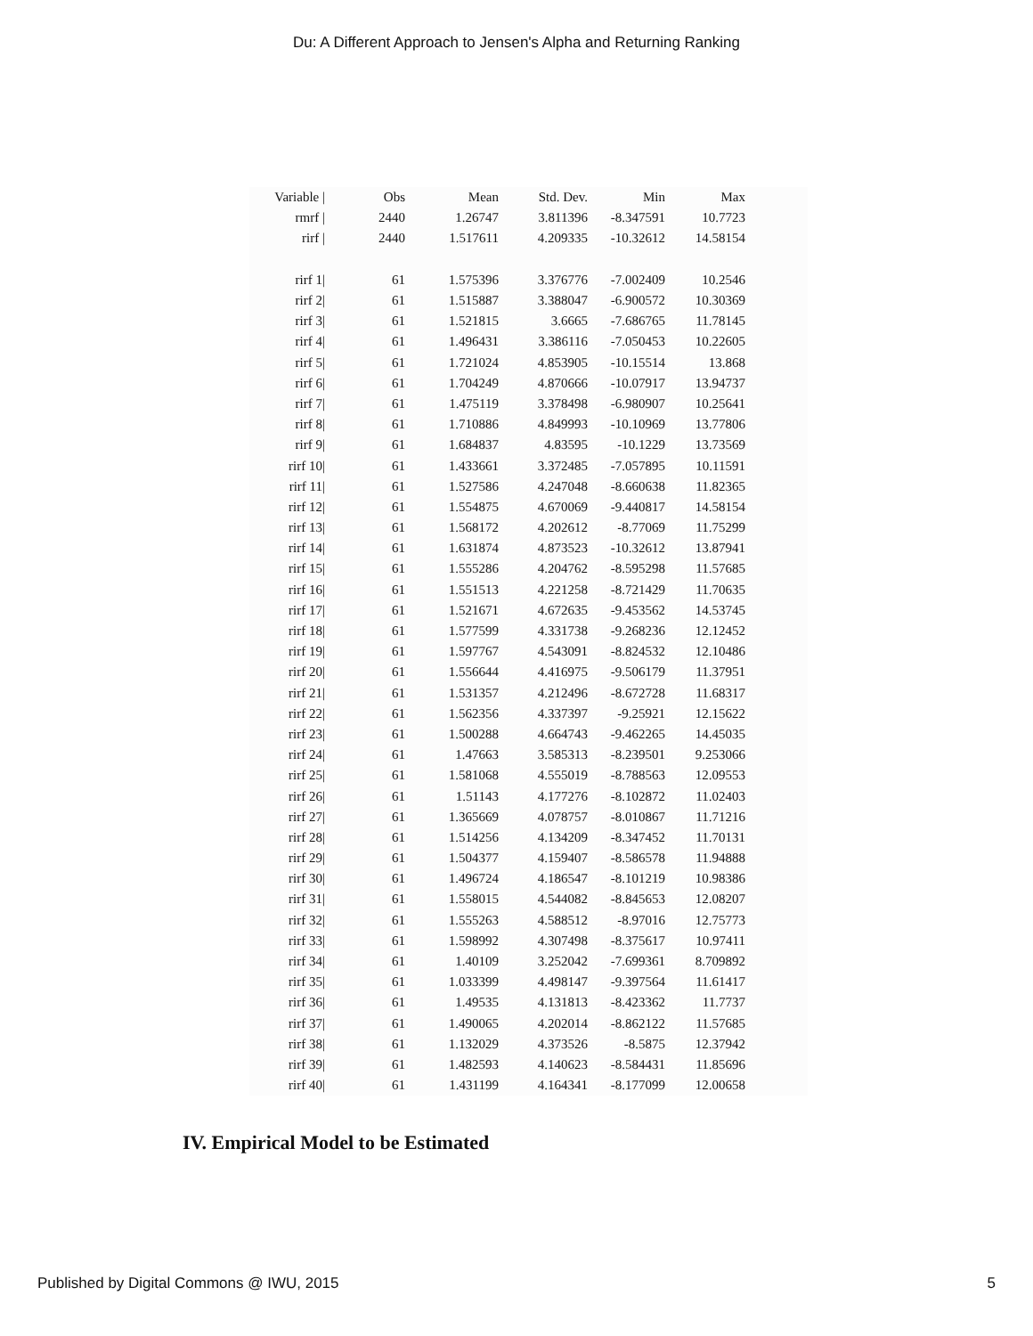Du: A Different Approach to Jensen's Alpha and Returning Ranking
| Variable / | Obs | Mean | Std. Dev. | Min | Max | |
| --- | --- | --- | --- | --- | --- | --- |
| rmrf / | 2440 | 1.26747 | 3.811396 | -8.347591 | 10.7723 | |
| rirf / | 2440 | 1.517611 | 4.209335 | -10.32612 | 14.58154 | |
| rirf 1/ | 61 | 1.575396 | 3.376776 | -7.002409 | 10.2546 | |
| rirf 2/ | 61 | 1.515887 | 3.388047 | -6.900572 | 10.30369 | |
| rirf 3/ | 61 | 1.521815 | 3.6665 | -7.686765 | 11.78145 | |
| rirf 4/ | 61 | 1.496431 | 3.386116 | -7.050453 | 10.22605 | |
| rirf 5/ | 61 | 1.721024 | 4.853905 | -10.15514 | 13.868 | |
| rirf 6/ | 61 | 1.704249 | 4.870666 | -10.07917 | 13.94737 | |
| rirf 7/ | 61 | 1.475119 | 3.378498 | -6.980907 | 10.25641 | |
| rirf 8/ | 61 | 1.710886 | 4.849993 | -10.10969 | 13.77806 | |
| rirf 9/ | 61 | 1.684837 | 4.83595 | -10.1229 | 13.73569 | |
| rirf 10/ | 61 | 1.433661 | 3.372485 | -7.057895 | 10.11591 | |
| rirf 11/ | 61 | 1.527586 | 4.247048 | -8.660638 | 11.82365 | |
| rirf 12/ | 61 | 1.554875 | 4.670069 | -9.440817 | 14.58154 | |
| rirf 13/ | 61 | 1.568172 | 4.202612 | -8.77069 | 11.75299 | |
| rirf 14/ | 61 | 1.631874 | 4.873523 | -10.32612 | 13.87941 | |
| rirf 15/ | 61 | 1.555286 | 4.204762 | -8.595298 | 11.57685 | |
| rirf 16/ | 61 | 1.551513 | 4.221258 | -8.721429 | 11.70635 | |
| rirf 17/ | 61 | 1.521671 | 4.672635 | -9.453562 | 14.53745 | |
| rirf 18/ | 61 | 1.577599 | 4.331738 | -9.268236 | 12.12452 | |
| rirf 19/ | 61 | 1.597767 | 4.543091 | -8.824532 | 12.10486 | |
| rirf 20/ | 61 | 1.556644 | 4.416975 | -9.506179 | 11.37951 | |
| rirf 21/ | 61 | 1.531357 | 4.212496 | -8.672728 | 11.68317 | |
| rirf 22/ | 61 | 1.562356 | 4.337397 | -9.25921 | 12.15622 | |
| rirf 23/ | 61 | 1.500288 | 4.664743 | -9.462265 | 14.45035 | |
| rirf 24/ | 61 | 1.47663 | 3.585313 | -8.239501 | 9.253066 | |
| rirf 25/ | 61 | 1.581068 | 4.555019 | -8.788563 | 12.09553 | |
| rirf 26/ | 61 | 1.51143 | 4.177276 | -8.102872 | 11.02403 | |
| rirf 27/ | 61 | 1.365669 | 4.078757 | -8.010867 | 11.71216 | |
| rirf 28/ | 61 | 1.514256 | 4.134209 | -8.347452 | 11.70131 | |
| rirf 29/ | 61 | 1.504377 | 4.159407 | -8.586578 | 11.94888 | |
| rirf 30/ | 61 | 1.496724 | 4.186547 | -8.101219 | 10.98386 | |
| rirf 31/ | 61 | 1.558015 | 4.544082 | -8.845653 | 12.08207 | |
| rirf 32/ | 61 | 1.555263 | 4.588512 | -8.97016 | 12.75773 | |
| rirf 33/ | 61 | 1.598992 | 4.307498 | -8.375617 | 10.97411 | |
| rirf 34/ | 61 | 1.40109 | 3.252042 | -7.699361 | 8.709892 | |
| rirf 35/ | 61 | 1.033399 | 4.498147 | -9.397564 | 11.61417 | |
| rirf 36/ | 61 | 1.49535 | 4.131813 | -8.423362 | 11.7737 | |
| rirf 37/ | 61 | 1.490065 | 4.202014 | -8.862122 | 11.57685 | |
| rirf 38/ | 61 | 1.132029 | 4.373526 | -8.5875 | 12.37942 | |
| rirf 39/ | 61 | 1.482593 | 4.140623 | -8.584431 | 11.85696 | |
| rirf 40/ | 61 | 1.431199 | 4.164341 | -8.177099 | 12.00658 | |
IV. Empirical Model to be Estimated
Published by Digital Commons @ IWU, 2015 5